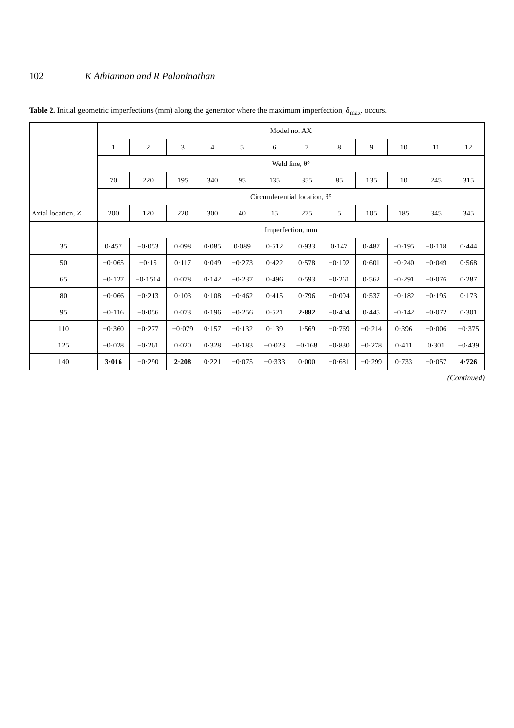102 K Athiannan and R Palaninathan
Table 2. Initial geometric imperfections (mm) along the generator where the maximum imperfection, δ<sub>max</sub>. occurs.
| Axial location, Z | Model no. AX | | | | | | | | | | | |
| --- | --- | --- | --- | --- | --- | --- | --- | --- | --- | --- | --- | --- |
| | 1 | 2 | 3 | 4 | 5 | 6 | 7 | 8 | 9 | 10 | 11 | 12 |
| | Weld line, θ° | | | | | | | | | | | |
| | 70 | 220 | 195 | 340 | 95 | 135 | 355 | 85 | 135 | 10 | 245 | 315 |
| | Circumferential location, θ° | | | | | | | | | | | |
| | 200 | 120 | 220 | 300 | 40 | 15 | 275 | 5 | 105 | 185 | 345 | 345 |
| | Imperfection, mm | | | | | | | | | | | |
| 35 | 0·457 | −0·053 | 0·098 | 0·085 | 0·089 | 0·512 | 0·933 | 0·147 | 0·487 | −0·195 | −0·118 | 0·444 |
| 50 | −0·065 | −0·15 | 0·117 | 0·049 | −0·273 | 0·422 | 0·578 | −0·192 | 0·601 | −0·240 | −0·049 | 0·568 |
| 65 | −0·127 | −0·1514 | 0·078 | 0·142 | −0·237 | 0·496 | 0·593 | −0·261 | 0·562 | −0·291 | −0·076 | 0·287 |
| 80 | −0·066 | −0·213 | 0·103 | 0·108 | −0·462 | 0·415 | 0·796 | −0·094 | 0·537 | −0·182 | −0·195 | 0·173 |
| 95 | −0·116 | −0·056 | 0·073 | 0·196 | −0·256 | 0·521 | 2·882 | −0·404 | 0·445 | −0·142 | −0·072 | 0·301 |
| 110 | −0·360 | −0·277 | −0·079 | 0·157 | −0·132 | 0·139 | 1·569 | −0·769 | −0·214 | 0·396 | −0·006 | −0·375 |
| 125 | −0·028 | −0·261 | 0·020 | 0·328 | −0·183 | −0·023 | −0·168 | −0·830 | −0·278 | 0·411 | 0·301 | −0·439 |
| 140 | 3·016 | −0·290 | 2·208 | 0·221 | −0·075 | −0·333 | 0·000 | −0·681 | −0·299 | 0·733 | −0·057 | 4·726 |
(Continued)